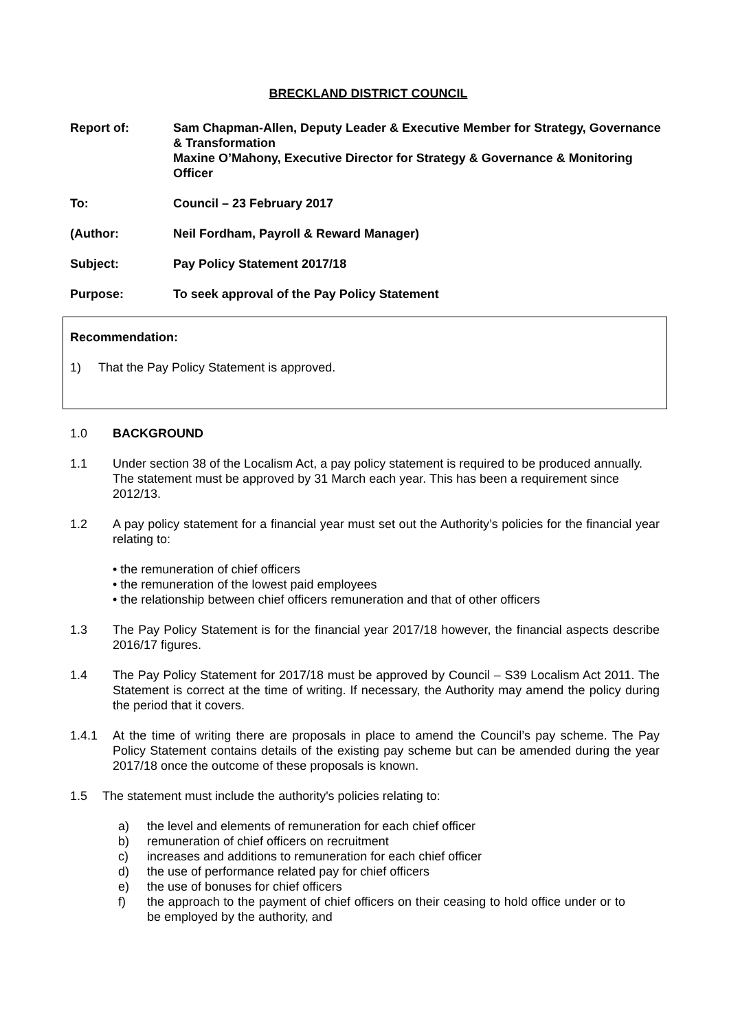BRECKLAND DISTRICT COUNCIL
Report of: Sam Chapman-Allen, Deputy Leader & Executive Member for Strategy, Governance & Transformation
Maxine O’Mahony, Executive Director for Strategy & Governance & Monitoring Officer
To: Council – 23 February 2017
(Author: Neil Fordham, Payroll & Reward Manager)
Subject: Pay Policy Statement 2017/18
Purpose: To seek approval of the Pay Policy Statement
Recommendation:
1) That the Pay Policy Statement is approved.
1.0 BACKGROUND
1.1 Under section 38 of the Localism Act, a pay policy statement is required to be produced annually. The statement must be approved by 31 March each year. This has been a requirement since 2012/13.
1.2 A pay policy statement for a financial year must set out the Authority’s policies for the financial year relating to:
• the remuneration of chief officers
• the remuneration of the lowest paid employees
• the relationship between chief officers remuneration and that of other officers
1.3 The Pay Policy Statement is for the financial year 2017/18 however, the financial aspects describe 2016/17 figures.
1.4 The Pay Policy Statement for 2017/18 must be approved by Council – S39 Localism Act 2011. The Statement is correct at the time of writing. If necessary, the Authority may amend the policy during the period that it covers.
1.4.1 At the time of writing there are proposals in place to amend the Council’s pay scheme. The Pay Policy Statement contains details of the existing pay scheme but can be amended during the year 2017/18 once the outcome of these proposals is known.
1.5 The statement must include the authority's policies relating to:
a) the level and elements of remuneration for each chief officer
b) remuneration of chief officers on recruitment
c) increases and additions to remuneration for each chief officer
d) the use of performance related pay for chief officers
e) the use of bonuses for chief officers
f) the approach to the payment of chief officers on their ceasing to hold office under or to be employed by the authority, and